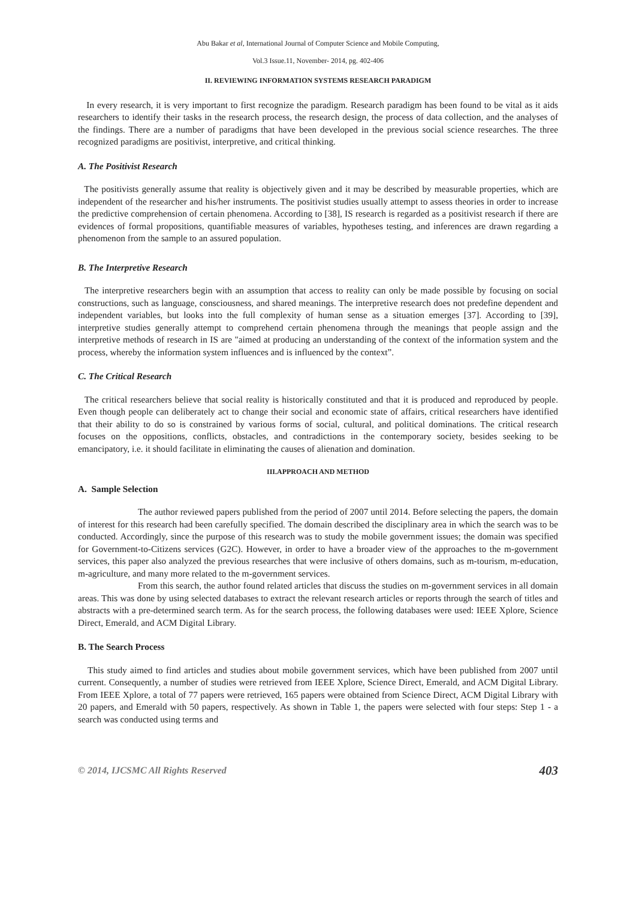Abu Bakar et al, International Journal of Computer Science and Mobile Computing,
Vol.3 Issue.11, November- 2014, pg. 402-406
II. REVIEWING INFORMATION SYSTEMS RESEARCH PARADIGM
In every research, it is very important to first recognize the paradigm. Research paradigm has been found to be vital as it aids researchers to identify their tasks in the research process, the research design, the process of data collection, and the analyses of the findings. There are a number of paradigms that have been developed in the previous social science researches. The three recognized paradigms are positivist, interpretive, and critical thinking.
A. The Positivist Research
The positivists generally assume that reality is objectively given and it may be described by measurable properties, which are independent of the researcher and his/her instruments. The positivist studies usually attempt to assess theories in order to increase the predictive comprehension of certain phenomena. According to [38], IS research is regarded as a positivist research if there are evidences of formal propositions, quantifiable measures of variables, hypotheses testing, and inferences are drawn regarding a phenomenon from the sample to an assured population.
B. The Interpretive Research
The interpretive researchers begin with an assumption that access to reality can only be made possible by focusing on social constructions, such as language, consciousness, and shared meanings. The interpretive research does not predefine dependent and independent variables, but looks into the full complexity of human sense as a situation emerges [37]. According to [39], interpretive studies generally attempt to comprehend certain phenomena through the meanings that people assign and the interpretive methods of research in IS are "aimed at producing an understanding of the context of the information system and the process, whereby the information system influences and is influenced by the context”.
C. The Critical Research
The critical researchers believe that social reality is historically constituted and that it is produced and reproduced by people. Even though people can deliberately act to change their social and economic state of affairs, critical researchers have identified that their ability to do so is constrained by various forms of social, cultural, and political dominations. The critical research focuses on the oppositions, conflicts, obstacles, and contradictions in the contemporary society, besides seeking to be emancipatory, i.e. it should facilitate in eliminating the causes of alienation and domination.
III.APPROACH AND METHOD
A. Sample Selection
The author reviewed papers published from the period of 2007 until 2014. Before selecting the papers, the domain of interest for this research had been carefully specified. The domain described the disciplinary area in which the search was to be conducted. Accordingly, since the purpose of this research was to study the mobile government issues; the domain was specified for Government-to-Citizens services (G2C). However, in order to have a broader view of the approaches to the m-government services, this paper also analyzed the previous researches that were inclusive of others domains, such as m-tourism, m-education, m-agriculture, and many more related to the m-government services.
From this search, the author found related articles that discuss the studies on m-government services in all domain areas. This was done by using selected databases to extract the relevant research articles or reports through the search of titles and abstracts with a pre-determined search term. As for the search process, the following databases were used: IEEE Xplore, Science Direct, Emerald, and ACM Digital Library.
B. The Search Process
This study aimed to find articles and studies about mobile government services, which have been published from 2007 until current. Consequently, a number of studies were retrieved from IEEE Xplore, Science Direct, Emerald, and ACM Digital Library. From IEEE Xplore, a total of 77 papers were retrieved, 165 papers were obtained from Science Direct, ACM Digital Library with 20 papers, and Emerald with 50 papers, respectively. As shown in Table 1, the papers were selected with four steps: Step 1 - a search was conducted using terms and
© 2014, IJCSMC All Rights Reserved 403